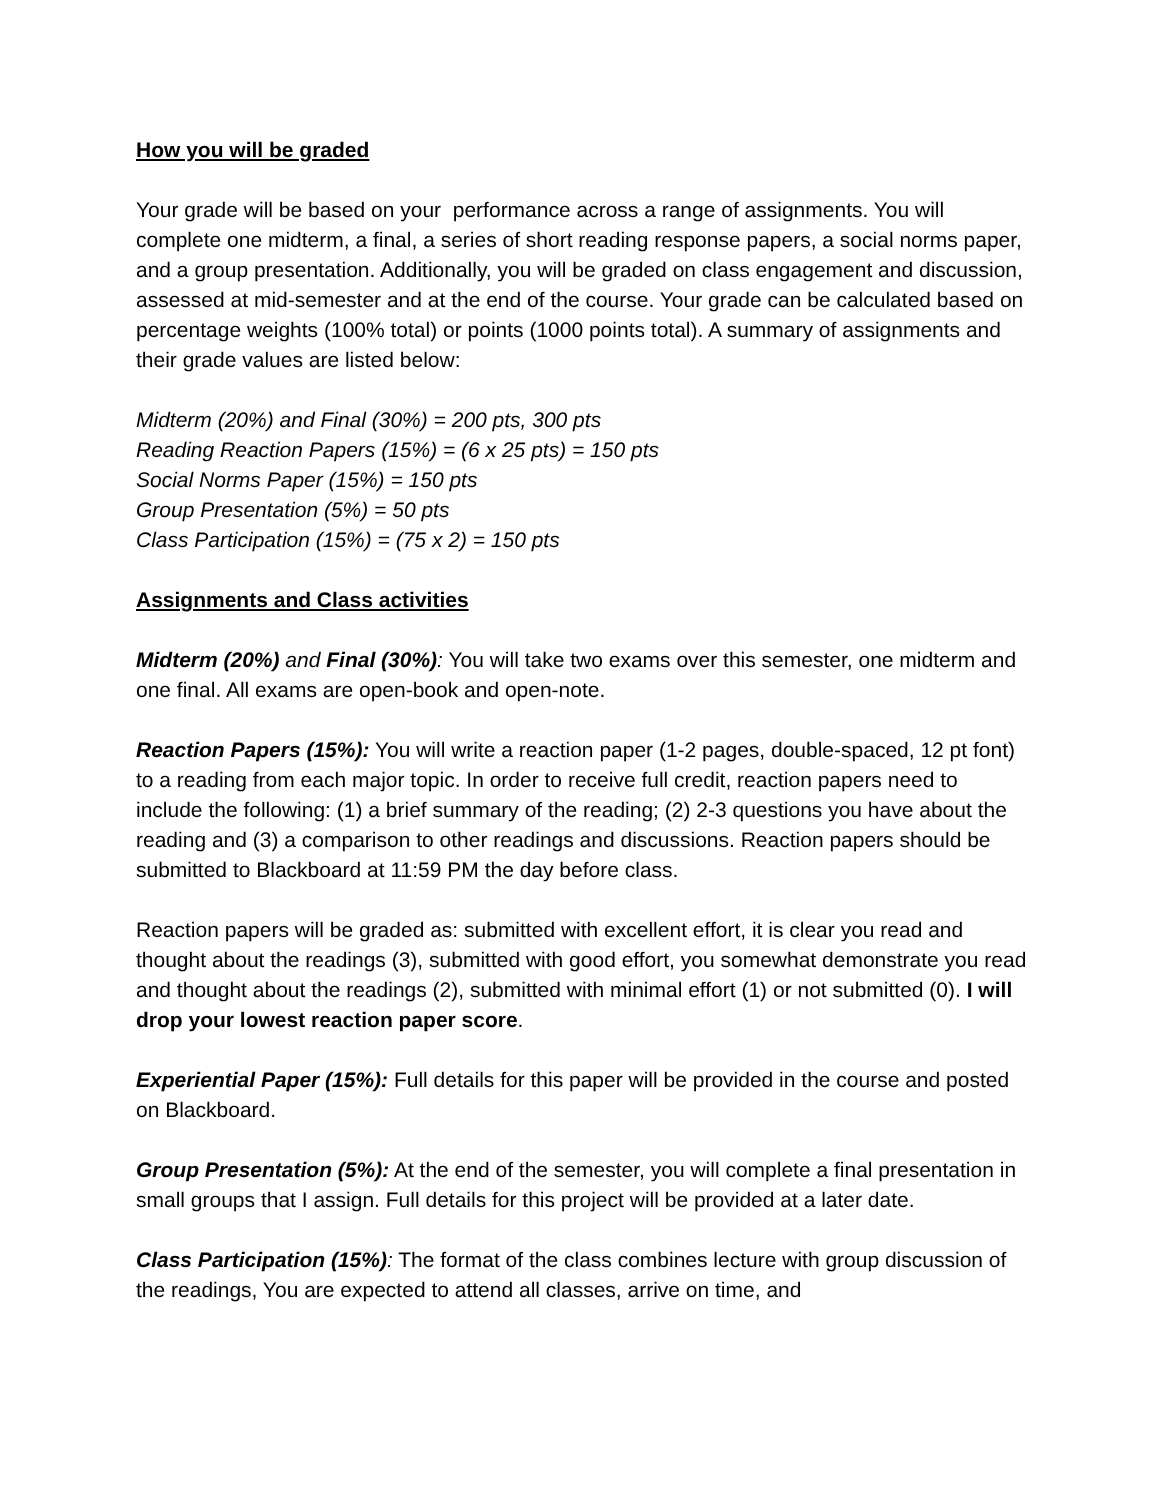How you will be graded
Your grade will be based on your performance across a range of assignments. You will complete one midterm, a final, a series of short reading response papers, a social norms paper, and a group presentation. Additionally, you will be graded on class engagement and discussion, assessed at mid-semester and at the end of the course. Your grade can be calculated based on percentage weights (100% total) or points (1000 points total). A summary of assignments and their grade values are listed below:
Midterm (20%) and Final (30%) = 200 pts, 300 pts
Reading Reaction Papers (15%) = (6 x 25 pts) = 150 pts
Social Norms Paper (15%) = 150 pts
Group Presentation (5%) = 50 pts
Class Participation (15%) = (75 x 2) = 150 pts
Assignments and Class activities
Midterm (20%) and Final (30%): You will take two exams over this semester, one midterm and one final. All exams are open-book and open-note.
Reaction Papers (15%): You will write a reaction paper (1-2 pages, double-spaced, 12 pt font) to a reading from each major topic. In order to receive full credit, reaction papers need to include the following: (1) a brief summary of the reading; (2) 2-3 questions you have about the reading and (3) a comparison to other readings and discussions. Reaction papers should be submitted to Blackboard at 11:59 PM the day before class.
Reaction papers will be graded as: submitted with excellent effort, it is clear you read and thought about the readings (3), submitted with good effort, you somewhat demonstrate you read and thought about the readings (2), submitted with minimal effort (1) or not submitted (0). I will drop your lowest reaction paper score.
Experiential Paper (15%): Full details for this paper will be provided in the course and posted on Blackboard.
Group Presentation (5%): At the end of the semester, you will complete a final presentation in small groups that I assign. Full details for this project will be provided at a later date.
Class Participation (15%): The format of the class combines lecture with group discussion of the readings, You are expected to attend all classes, arrive on time, and